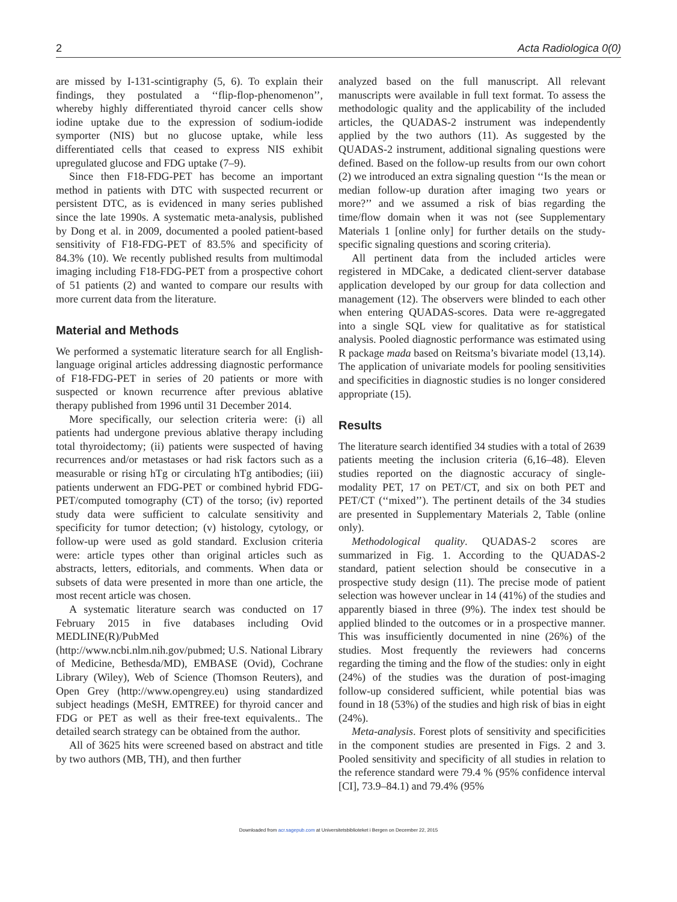2 Acta Radiologica 0(0)
are missed by I-131-scintigraphy (5, 6). To explain their findings, they postulated a ‘‘flip-flop-phenomenon’’, whereby highly differentiated thyroid cancer cells show iodine uptake due to the expression of sodium-iodide symporter (NIS) but no glucose uptake, while less differentiated cells that ceased to express NIS exhibit upregulated glucose and FDG uptake (7–9).
Since then F18-FDG-PET has become an important method in patients with DTC with suspected recurrent or persistent DTC, as is evidenced in many series published since the late 1990s. A systematic meta-analysis, published by Dong et al. in 2009, documented a pooled patient-based sensitivity of F18-FDG-PET of 83.5% and specificity of 84.3% (10). We recently published results from multimodal imaging including F18-FDG-PET from a prospective cohort of 51 patients (2) and wanted to compare our results with more current data from the literature.
Material and Methods
We performed a systematic literature search for all English-language original articles addressing diagnostic performance of F18-FDG-PET in series of 20 patients or more with suspected or known recurrence after previous ablative therapy published from 1996 until 31 December 2014.
More specifically, our selection criteria were: (i) all patients had undergone previous ablative therapy including total thyroidectomy; (ii) patients were suspected of having recurrences and/or metastases or had risk factors such as a measurable or rising hTg or circulating hTg antibodies; (iii) patients underwent an FDG-PET or combined hybrid FDG-PET/computed tomography (CT) of the torso; (iv) reported study data were sufficient to calculate sensitivity and specificity for tumor detection; (v) histology, cytology, or follow-up were used as gold standard. Exclusion criteria were: article types other than original articles such as abstracts, letters, editorials, and comments. When data or subsets of data were presented in more than one article, the most recent article was chosen.
A systematic literature search was conducted on 17 February 2015 in five databases including Ovid MEDLINE(R)/PubMed (http://www.ncbi.nlm.nih.gov/pubmed; U.S. National Library of Medicine, Bethesda/MD), EMBASE (Ovid), Cochrane Library (Wiley), Web of Science (Thomson Reuters), and Open Grey (http://www.opengrey.eu) using standardized subject headings (MeSH, EMTREE) for thyroid cancer and FDG or PET as well as their free-text equivalents.. The detailed search strategy can be obtained from the author.
All of 3625 hits were screened based on abstract and title by two authors (MB, TH), and then further
analyzed based on the full manuscript. All relevant manuscripts were available in full text format. To assess the methodologic quality and the applicability of the included articles, the QUADAS-2 instrument was independently applied by the two authors (11). As suggested by the QUADAS-2 instrument, additional signaling questions were defined. Based on the follow-up results from our own cohort (2) we introduced an extra signaling question ‘‘Is the mean or median follow-up duration after imaging two years or more?’’ and we assumed a risk of bias regarding the time/flow domain when it was not (see Supplementary Materials 1 [online only] for further details on the study-specific signaling questions and scoring criteria).
All pertinent data from the included articles were registered in MDCake, a dedicated client-server database application developed by our group for data collection and management (12). The observers were blinded to each other when entering QUADAS-scores. Data were re-aggregated into a single SQL view for qualitative as for statistical analysis. Pooled diagnostic performance was estimated using R package mada based on Reitsma’s bivariate model (13,14). The application of univariate models for pooling sensitivities and specificities in diagnostic studies is no longer considered appropriate (15).
Results
The literature search identified 34 studies with a total of 2639 patients meeting the inclusion criteria (6,16–48). Eleven studies reported on the diagnostic accuracy of single-modality PET, 17 on PET/CT, and six on both PET and PET/CT (‘‘mixed’’). The pertinent details of the 34 studies are presented in Supplementary Materials 2, Table (online only).
Methodological quality. QUADAS-2 scores are summarized in Fig. 1. According to the QUADAS-2 standard, patient selection should be consecutive in a prospective study design (11). The precise mode of patient selection was however unclear in 14 (41%) of the studies and apparently biased in three (9%). The index test should be applied blinded to the outcomes or in a prospective manner. This was insufficiently documented in nine (26%) of the studies. Most frequently the reviewers had concerns regarding the timing and the flow of the studies: only in eight (24%) of the studies was the duration of post-imaging follow-up considered sufficient, while potential bias was found in 18 (53%) of the studies and high risk of bias in eight (24%).
Meta-analysis. Forest plots of sensitivity and specificities in the component studies are presented in Figs. 2 and 3. Pooled sensitivity and specificity of all studies in relation to the reference standard were 79.4 % (95% confidence interval [CI], 73.9–84.1) and 79.4% (95%
Downloaded from acr.sagepub.com at Universitetsbiblioteket i Bergen on December 22, 2015